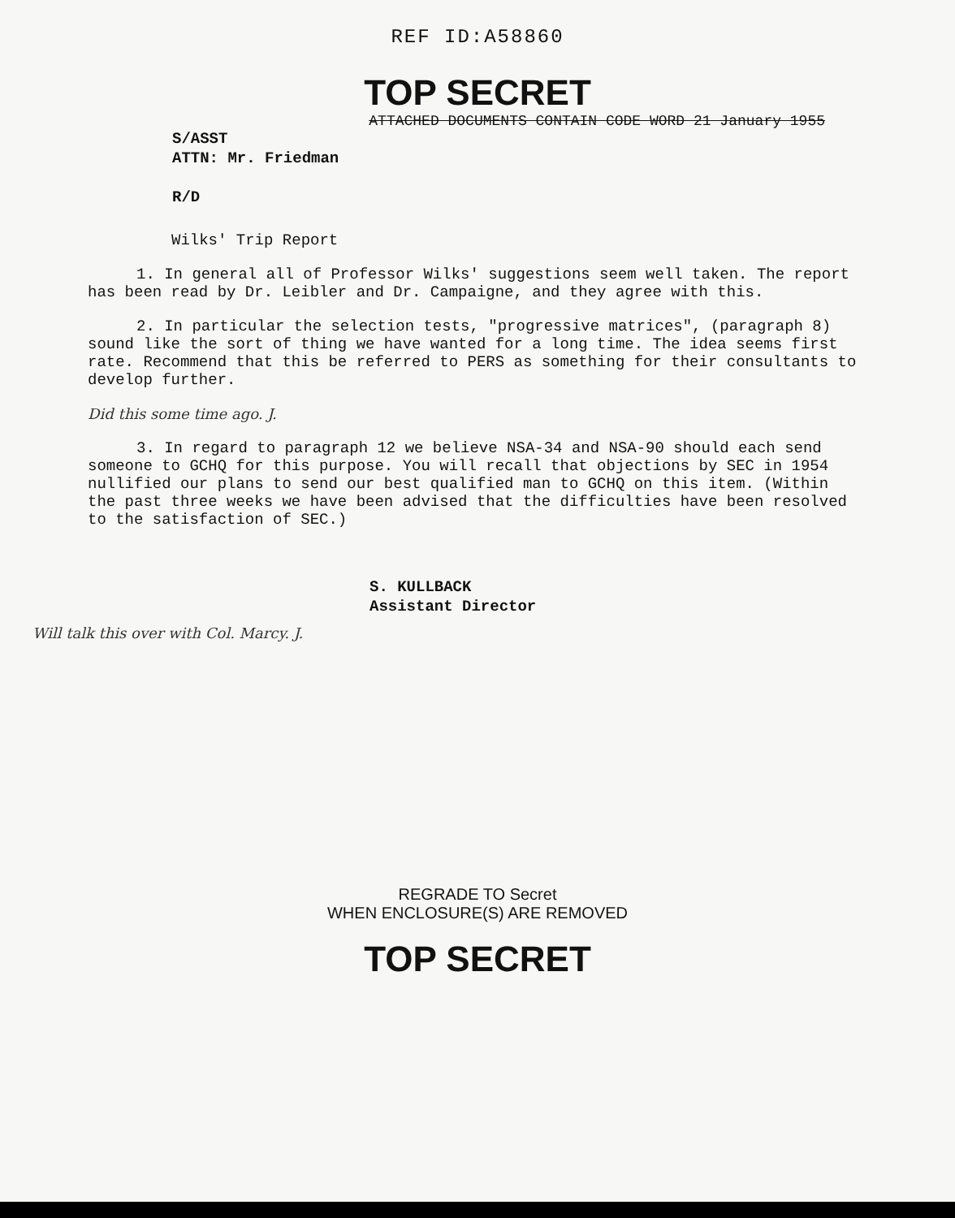REF ID:A58860
TOP SECRET
ATTACHED DOCUMENTS CONTAIN CODE WORD 21 January 1955
S/ASST
ATTN: Mr. Friedman
R/D
Wilks' Trip Report
1. In general all of Professor Wilks' suggestions seem well taken. The report has been read by Dr. Leibler and Dr. Campaigne, and they agree with this.
2. In particular the selection tests, "progressive matrices", (paragraph 8) sound like the sort of thing we have wanted for a long time. The idea seems first rate. Recommend that this be referred to PERS as something for their consultants to develop further.
Did this some time ago. J.
3. In regard to paragraph 12 we believe NSA-34 and NSA-90 should each send someone to GCHQ for this purpose. You will recall that objections by SEC in 1954 nullified our plans to send our best qualified man to GCHQ on this item. (Within the past three weeks we have been advised that the difficulties have been resolved to the satisfaction of SEC.)
S. KULLBACK
Assistant Director
Will talk this over with Col. Marcy. J.
REGRADE TO Secret
WHEN ENCLOSURE(S) ARE REMOVED
TOP SECRET